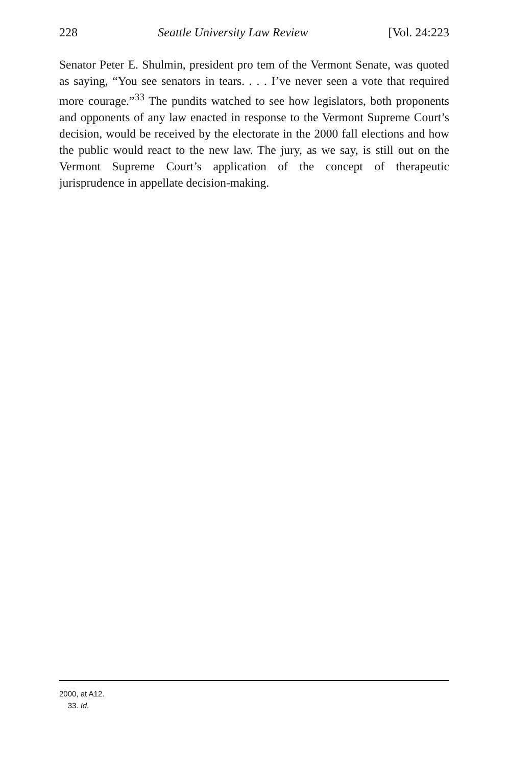228 Seattle University Law Review [Vol. 24:223
Senator Peter E. Shulmin, president pro tem of the Vermont Senate, was quoted as saying, “You see senators in tears. . . . I’ve never seen a vote that required more courage.”<sup>33</sup> The pundits watched to see how legislators, both proponents and opponents of any law enacted in response to the Vermont Supreme Court’s decision, would be received by the electorate in the 2000 fall elections and how the public would react to the new law. The jury, as we say, is still out on the Vermont Supreme Court’s application of the concept of therapeutic jurisprudence in appellate decision-making.
2000, at A12.
33. Id.